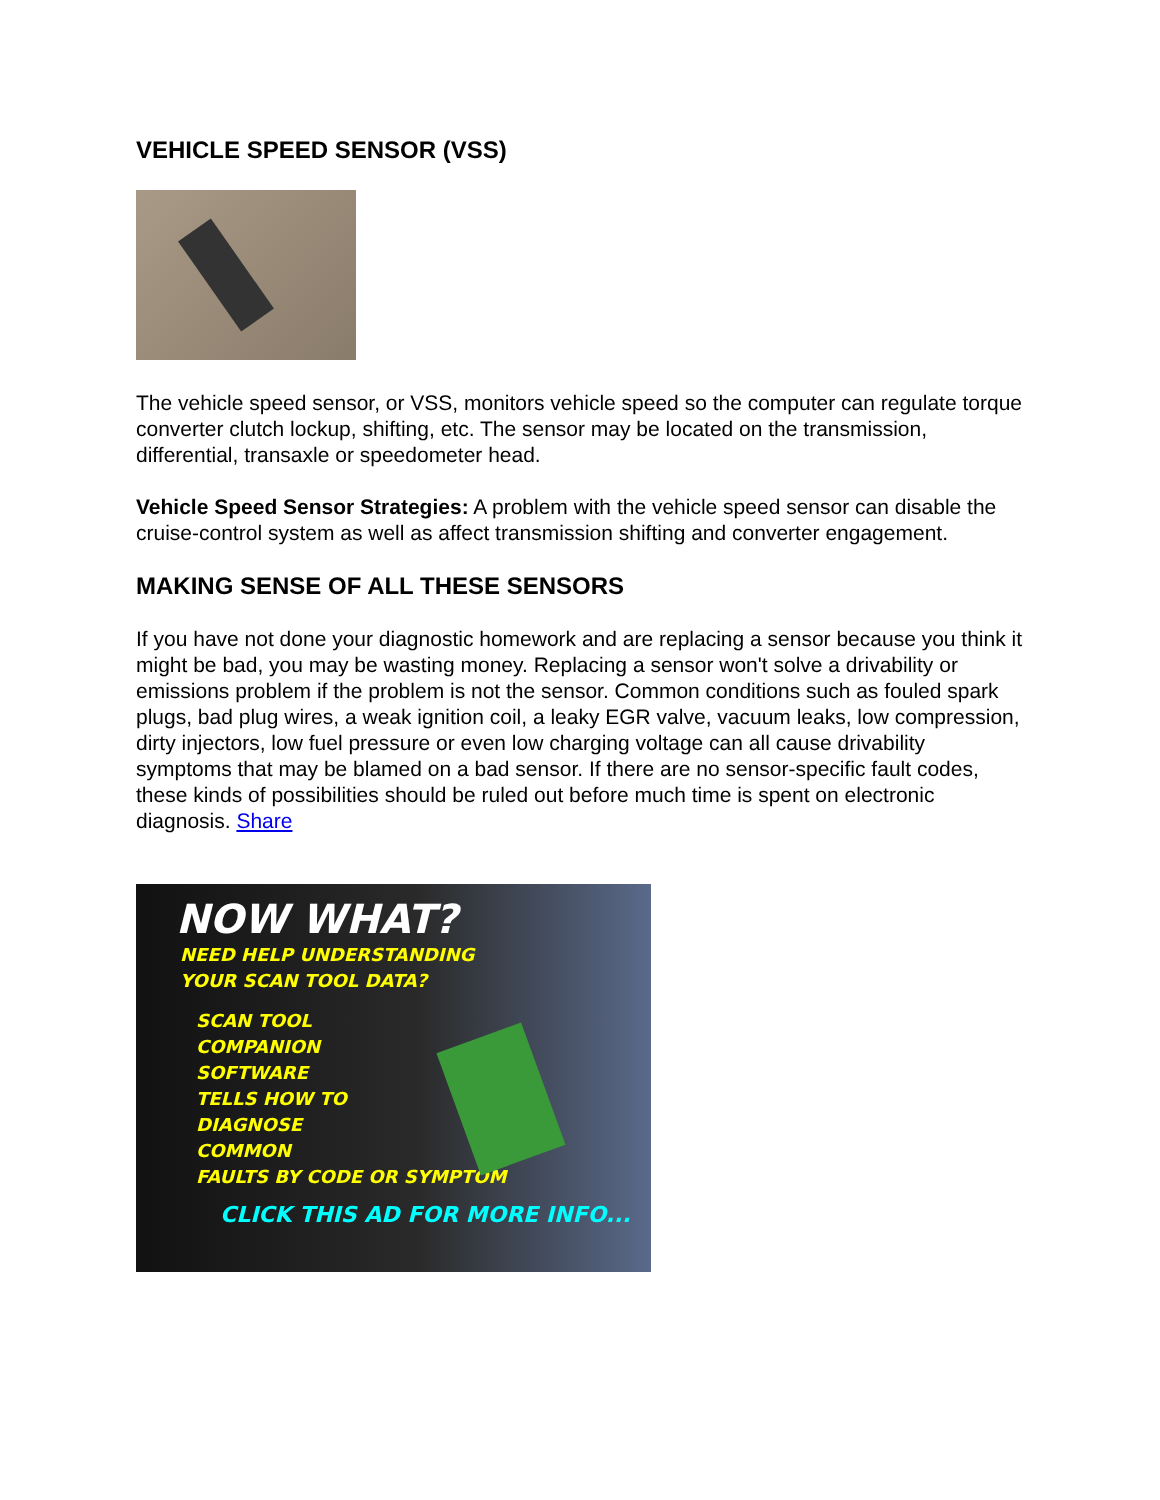VEHICLE SPEED SENSOR (VSS)
The vehicle speed sensor, or VSS, monitors vehicle speed so the computer can regulate torque converter clutch lockup, shifting, etc. The sensor may be located on the transmission, differential, transaxle or speedometer head.
Vehicle Speed Sensor Strategies: A problem with the vehicle speed sensor can disable the cruise-control system as well as affect transmission shifting and converter engagement.
MAKING SENSE OF ALL THESE SENSORS
If you have not done your diagnostic homework and are replacing a sensor because you think it might be bad, you may be wasting money. Replacing a sensor won't solve a drivability or emissions problem if the problem is not the sensor. Common conditions such as fouled spark plugs, bad plug wires, a weak ignition coil, a leaky EGR valve, vacuum leaks, low compression, dirty injectors, low fuel pressure or even low charging voltage can all cause drivability symptoms that may be blamed on a bad sensor. If there are no sensor-specific fault codes, these kinds of possibilities should be ruled out before much time is spent on electronic diagnosis. Share
NOW WHAT?
NEED HELP UNDERSTANDING
YOUR SCAN TOOL DATA?
SCAN TOOL
COMPANION
SOFTWARE
TELLS HOW TO
DIAGNOSE
COMMON
FAULTS BY CODE OR SYMPTOM
CLICK THIS AD FOR MORE INFO...